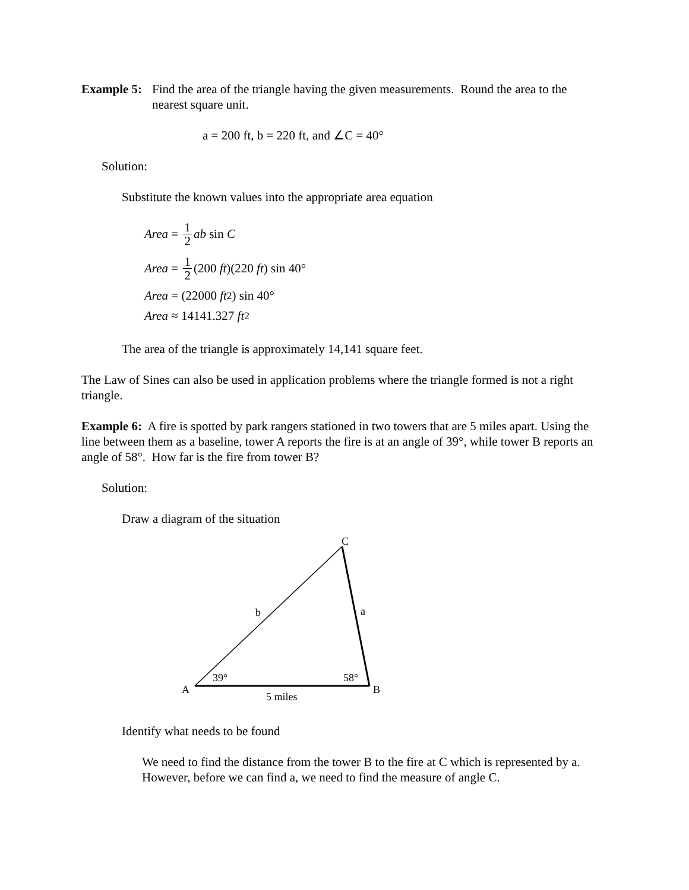Example 5:
Find the area of the triangle having the given measurements. Round the area to the nearest square unit.
a = 200 ft, b = 220 ft, and ∠C = 40°
Solution:
Substitute the known values into the appropriate area equation
Area = 1 2 ab sin C
Area = 1 2 (200 ft)(220 ft) sin 40°
Area = (22000 ft<sup>2</sup>) sin 40°
Area ≈ 14141.327 ft<sup>2</sup>
The area of the triangle is approximately 14,141 square feet.
The Law of Sines can also be used in application problems where the triangle formed is not a right triangle.
Example 6: A fire is spotted by park rangers stationed in two towers that are 5 miles apart. Using the line between them as a baseline, tower A reports the fire is at an angle of 39°, while tower B reports an angle of 58°. How far is the fire from tower B?
Solution:
Draw a diagram of the situation
C
b
a
39°
58°
A
B
5 miles
Identify what needs to be found
We need to find the distance from the tower B to the fire at C which is represented by a. However, before we can find a, we need to find the measure of angle C.